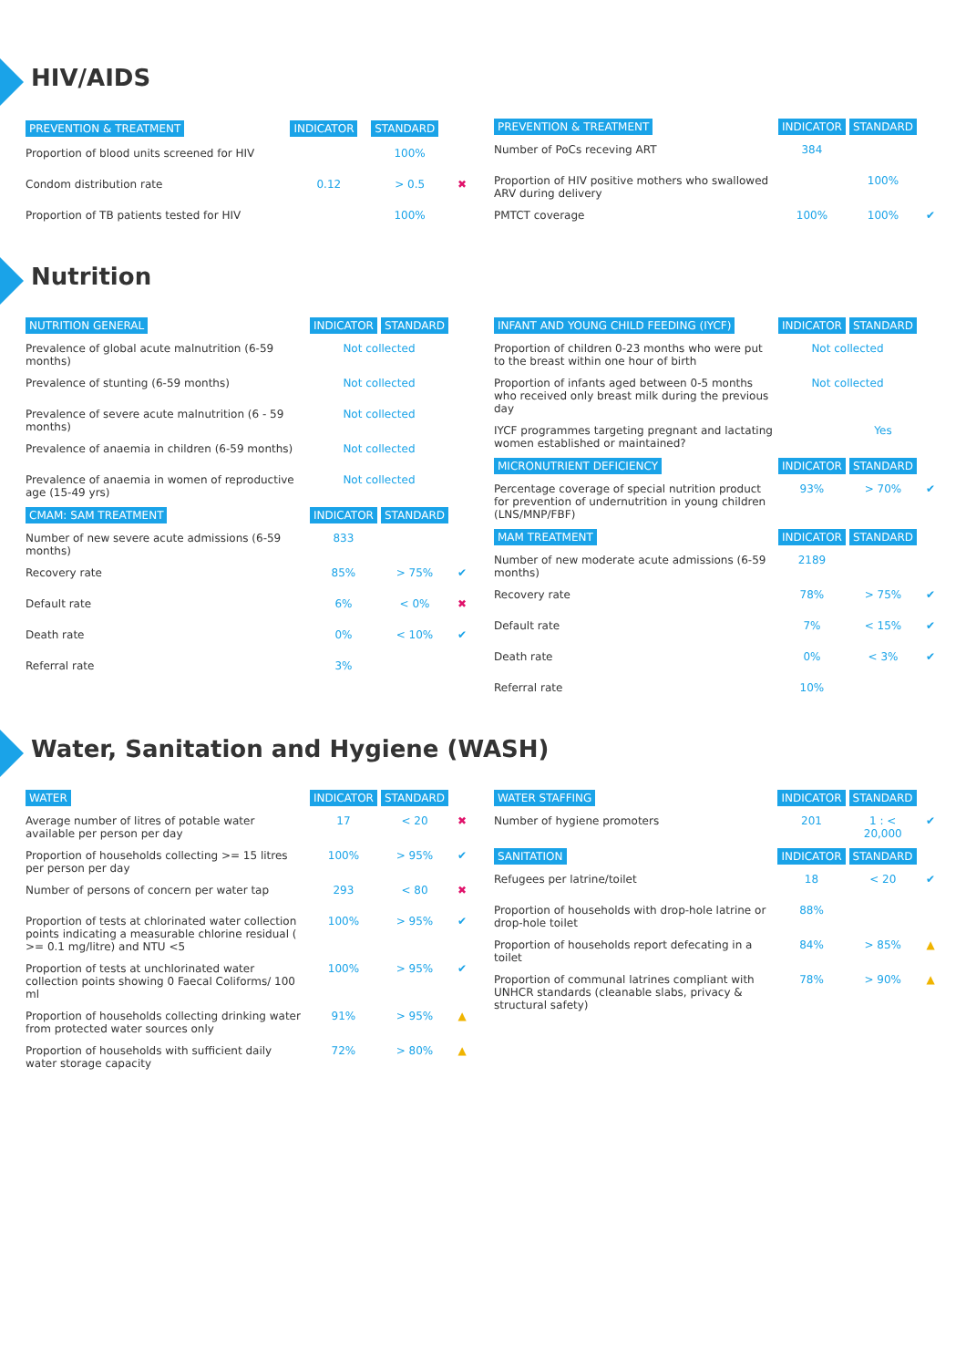HIV/AIDS
| PREVENTION & TREATMENT | INDICATOR | STANDARD | |
| --- | --- | --- | --- |
| Proportion of blood units screened for HIV | | 100% | |
| Condom distribution rate | 0.12 | > 0.5 | ✖ |
| Proportion of TB patients tested for HIV | | 100% | |
| PREVENTION & TREATMENT | INDICATOR | STANDARD | |
| --- | --- | --- | --- |
| Number of PoCs receving ART | 384 | | |
| Proportion of HIV positive mothers who swallowed ARV during delivery | | 100% | |
| PMTCT coverage | 100% | 100% | ✔ |
Nutrition
| NUTRITION GENERAL | INDICATOR | STANDARD | |
| --- | --- | --- | --- |
| Prevalence of global acute malnutrition (6-59 months) | Not collected | | |
| Prevalence of stunting (6-59 months) | Not collected | | |
| Prevalence of severe acute malnutrition (6 - 59 months) | Not collected | | |
| Prevalence of anaemia in children (6-59 months) | Not collected | | |
| Prevalence of anaemia in women of reproductive age (15-49 yrs) | Not collected | | |
| CMAM: SAM TREATMENT | INDICATOR | STANDARD | |
| Number of new severe acute admissions (6-59 months) | 833 | | |
| Recovery rate | 85% | > 75% | ✔ |
| Default rate | 6% | < 0% | ✖ |
| Death rate | 0% | < 10% | ✔ |
| Referral rate | 3% | | |
| INFANT AND YOUNG CHILD FEEDING (IYCF) | INDICATOR | STANDARD | |
| --- | --- | --- | --- |
| Proportion of children 0-23 months who were put to the breast within one hour of birth | Not collected | | |
| Proportion of infants aged between 0-5 months who received only breast milk during the previous day | Not collected | | |
| IYCF programmes targeting pregnant and lactating women established or maintained? | | Yes | |
| MICRONUTRIENT DEFICIENCY | INDICATOR | STANDARD | |
| Percentage coverage of special nutrition product for prevention of undernutrition in young children (LNS/MNP/FBF) | 93% | > 70% | ✔ |
| MAM TREATMENT | INDICATOR | STANDARD | |
| Number of new moderate acute admissions (6-59 months) | 2189 | | |
| Recovery rate | 78% | > 75% | ✔ |
| Default rate | 7% | < 15% | ✔ |
| Death rate | 0% | < 3% | ✔ |
| Referral rate | 10% | | |
Water, Sanitation and Hygiene (WASH)
| WATER | INDICATOR | STANDARD | |
| --- | --- | --- | --- |
| Average number of litres of potable water available per person per day | 17 | < 20 | ✖ |
| Proportion of households collecting >= 15 litres per person per day | 100% | > 95% | ✔ |
| Number of persons of concern per water tap | 293 | < 80 | ✖ |
| Proportion of tests at chlorinated water collection points indicating a measurable chlorine residual ( >= 0.1 mg/litre) and NTU <5 | 100% | > 95% | ✔ |
| Proportion of tests at unchlorinated water collection points showing 0 Faecal Coliforms/ 100 ml | 100% | > 95% | ✔ |
| Proportion of households collecting drinking water from protected water sources only | 91% | > 95% | ▲ |
| Proportion of households with sufficient daily water storage capacity | 72% | > 80% | ▲ |
| WATER STAFFING | INDICATOR | STANDARD | |
| --- | --- | --- | --- |
| Number of hygiene promoters | 201 | 1 : < 20,000 | ✔ |
| SANITATION | INDICATOR | STANDARD | |
| Refugees per latrine/toilet | 18 | < 20 | ✔ |
| Proportion of households with drop-hole latrine or drop-hole toilet | 88% | | |
| Proportion of households report defecating in a toilet | 84% | > 85% | ▲ |
| Proportion of communal latrines compliant with UNHCR standards (cleanable slabs, privacy & structural safety) | 78% | > 90% | ▲ |